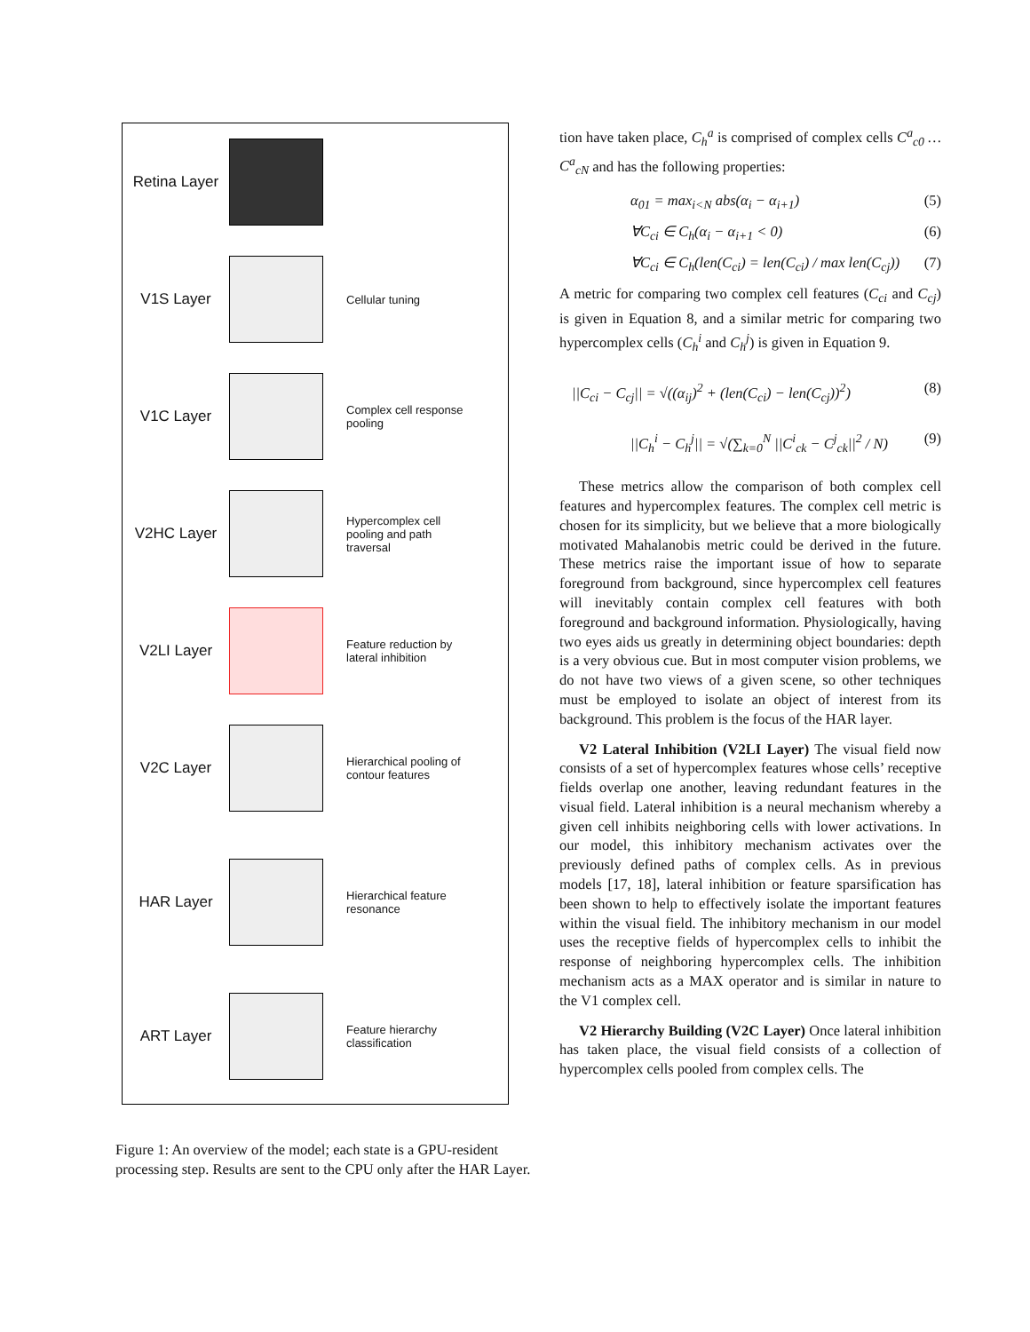Retina Layer
V1S Layer
Cellular tuning
V1C Layer
Complex cell response pooling
V2HC Layer
Hypercomplex cell pooling and path traversal
V2LI Layer
Feature reduction by lateral inhibition
V2C Layer
Hierarchical pooling of contour features
HAR Layer
Hierarchical feature resonance
ART Layer
Feature hierarchy classification
Figure 1: An overview of the model; each state is a GPU-resident processing step. Results are sent to the CPU only after the HAR Layer.
tion have taken place, C<sub>h</sub><sup>a</sup> is comprised of complex cells C<sup>a</sup><sub>c0</sub> … C<sup>a</sup><sub>cN</sub> and has the following properties:
α<sub>01</sub> = max<sub>i<N</sub> abs(α<sub>i</sub> − α<sub>i+1</sub>) (5)
∀C<sub>ci</sub> ∈ C<sub>h</sub>(α<sub>i</sub> − α<sub>i+1</sub> < 0) (6)
∀C<sub>ci</sub> ∈ C<sub>h</sub>(len(C<sub>ci</sub>) = len(C<sub>ci</sub>) / max len(C<sub>cj</sub>)) (7)
A metric for comparing two complex cell features (C<sub>ci</sub> and C<sub>cj</sub>) is given in Equation 8, and a similar metric for comparing two hypercomplex cells (C<sub>h</sub><sup>i</sup> and C<sub>h</sub><sup>j</sup>) is given in Equation 9.
||C<sub>ci</sub> − C<sub>cj</sub>|| = √((α<sub>ij</sub>)<sup>2</sup> + (len(C<sub>ci</sub>) − len(C<sub>cj</sub>))<sup>2</sup>) (8)
||C<sub>h</sub><sup>i</sup> − C<sub>h</sub><sup>j</sup>|| = √(∑<sub>k=0</sub><sup>N</sup> ||C<sup>i</sup><sub>ck</sub> − C<sup>j</sup><sub>ck</sub>||<sup>2</sup> / N) (9)
These metrics allow the comparison of both complex cell features and hypercomplex features. The complex cell metric is chosen for its simplicity, but we believe that a more biologically motivated Mahalanobis metric could be derived in the future. These metrics raise the important issue of how to separate foreground from background, since hypercomplex cell features will inevitably contain complex cell features with both foreground and background information. Physiologically, having two eyes aids us greatly in determining object boundaries: depth is a very obvious cue. But in most computer vision problems, we do not have two views of a given scene, so other techniques must be employed to isolate an object of interest from its background. This problem is the focus of the HAR layer.
V2 Lateral Inhibition (V2LI Layer) The visual field now consists of a set of hypercomplex features whose cells’ receptive fields overlap one another, leaving redundant features in the visual field. Lateral inhibition is a neural mechanism whereby a given cell inhibits neighboring cells with lower activations. In our model, this inhibitory mechanism activates over the previously defined paths of complex cells. As in previous models [17, 18], lateral inhibition or feature sparsification has been shown to help to effectively isolate the important features within the visual field. The inhibitory mechanism in our model uses the receptive fields of hypercomplex cells to inhibit the response of neighboring hypercomplex cells. The inhibition mechanism acts as a MAX operator and is similar in nature to the V1 complex cell.
V2 Hierarchy Building (V2C Layer) Once lateral inhibition has taken place, the visual field consists of a collection of hypercomplex cells pooled from complex cells. The